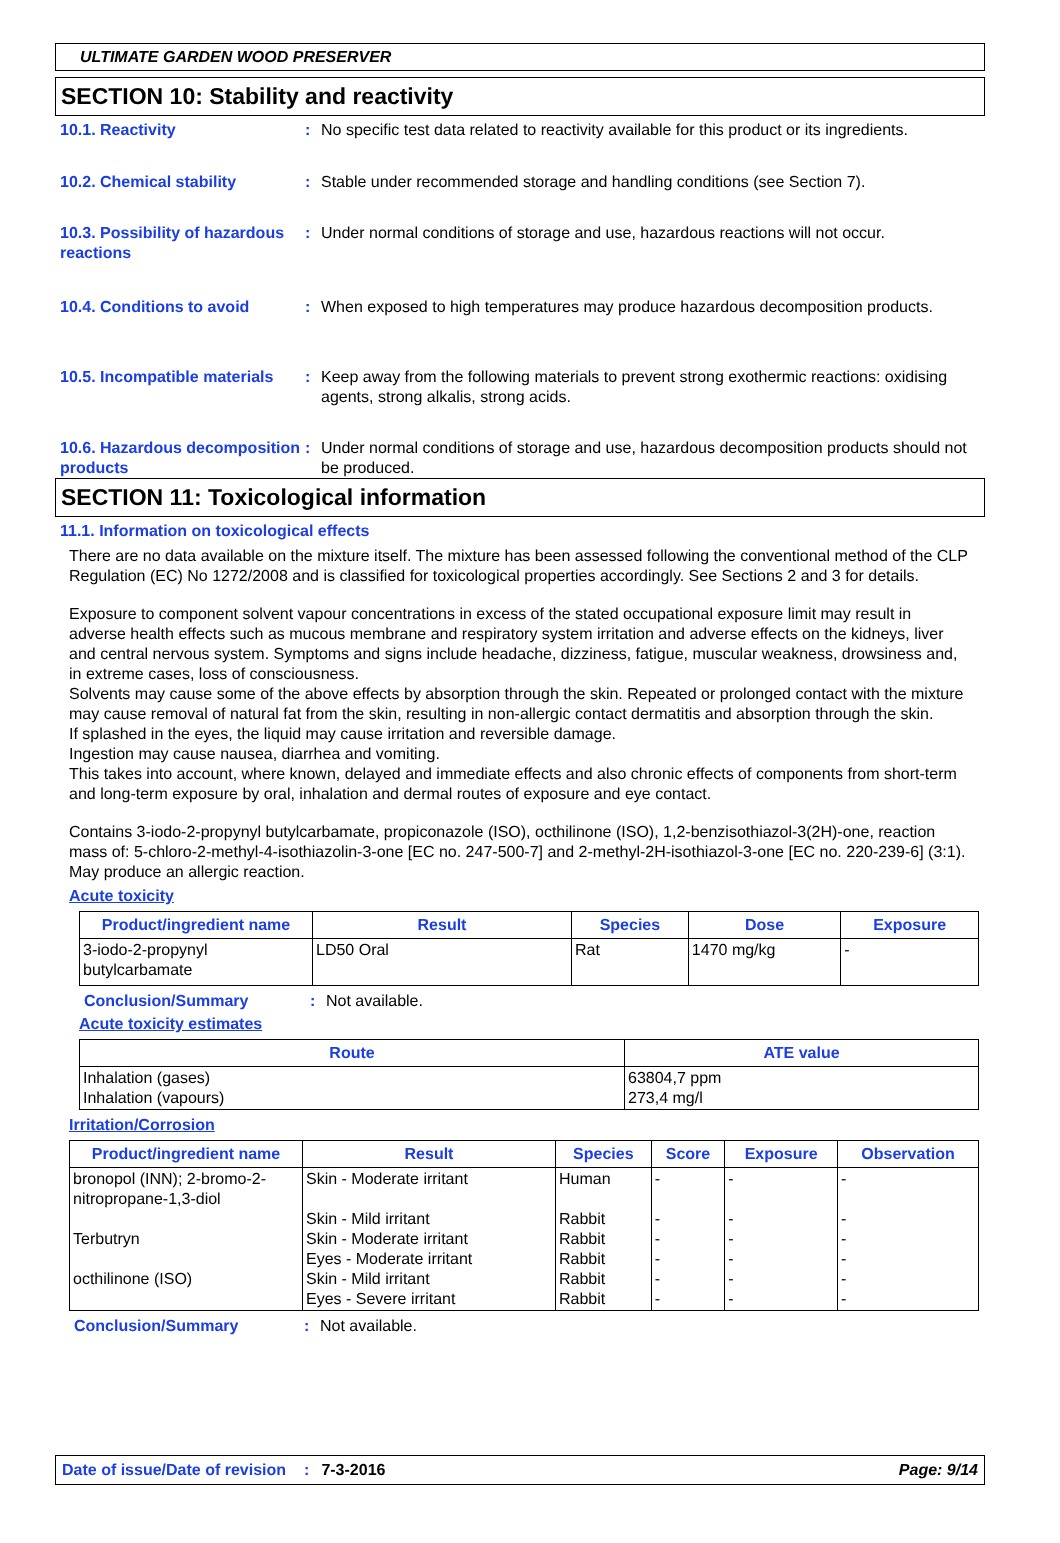ULTIMATE GARDEN WOOD PRESERVER
SECTION 10: Stability and reactivity
10.1. Reactivity : No specific test data related to reactivity available for this product or its ingredients.
10.2. Chemical stability : Stable under recommended storage and handling conditions (see Section 7).
10.3. Possibility of hazardous reactions
: Under normal conditions of storage and use, hazardous reactions will not occur.
10.4. Conditions to avoid : When exposed to high temperatures may produce hazardous decomposition products.
10.5. Incompatible materials
: Keep away from the following materials to prevent strong exothermic reactions: oxidising agents, strong alkalis, strong acids.
10.6. Hazardous decomposition products
: Under normal conditions of storage and use, hazardous decomposition products should not be produced.
SECTION 11: Toxicological information
11.1. Information on toxicological effects
There are no data available on the mixture itself. The mixture has been assessed following the conventional method of the CLP Regulation (EC) No 1272/2008 and is classified for toxicological properties accordingly. See Sections 2 and 3 for details.
Exposure to component solvent vapour concentrations in excess of the stated occupational exposure limit may result in adverse health effects such as mucous membrane and respiratory system irritation and adverse effects on the kidneys, liver and central nervous system. Symptoms and signs include headache, dizziness, fatigue, muscular weakness, drowsiness and, in extreme cases, loss of consciousness.
Solvents may cause some of the above effects by absorption through the skin. Repeated or prolonged contact with the mixture may cause removal of natural fat from the skin, resulting in non-allergic contact dermatitis and absorption through the skin.
If splashed in the eyes, the liquid may cause irritation and reversible damage.
Ingestion may cause nausea, diarrhea and vomiting.
This takes into account, where known, delayed and immediate effects and also chronic effects of components from short-term and long-term exposure by oral, inhalation and dermal routes of exposure and eye contact.
Contains 3-iodo-2-propynyl butylcarbamate, propiconazole (ISO), octhilinone (ISO), 1,2-benzisothiazol-3(2H)-one, reaction mass of: 5-chloro-2-methyl-4-isothiazolin-3-one [EC no. 247-500-7] and 2-methyl-2H-isothiazol-3-one [EC no. 220-239-6] (3:1). May produce an allergic reaction.
Acute toxicity
| Product/ingredient name | Result | Species | Dose | Exposure |
| --- | --- | --- | --- | --- |
| 3-iodo-2-propynyl butylcarbamate | LD50 Oral | Rat | 1470 mg/kg | - |
Conclusion/Summary : Not available.
Acute toxicity estimates
| Route | ATE value |
| --- | --- |
| Inhalation (gases) Inhalation (vapours) | 63804,7 ppm 273,4 mg/l |
Irritation/Corrosion
| Product/ingredient name | Result | Species | Score | Exposure | Observation |
| --- | --- | --- | --- | --- | --- |
| bronopol (INN); 2-bromo-2-nitropropane-1,3-diol Terbutryn octhilinone (ISO) | Skin - Moderate irritant Skin - Mild irritant Skin - Moderate irritant Eyes - Moderate irritant Skin - Mild irritant Eyes - Severe irritant | Human Rabbit Rabbit Rabbit Rabbit Rabbit | - - - - - - | - - - - - - | - - - - - - |
Conclusion/Summary : Not available.
Date of issue/Date of revision: 7-3-2016 Page: 9/14